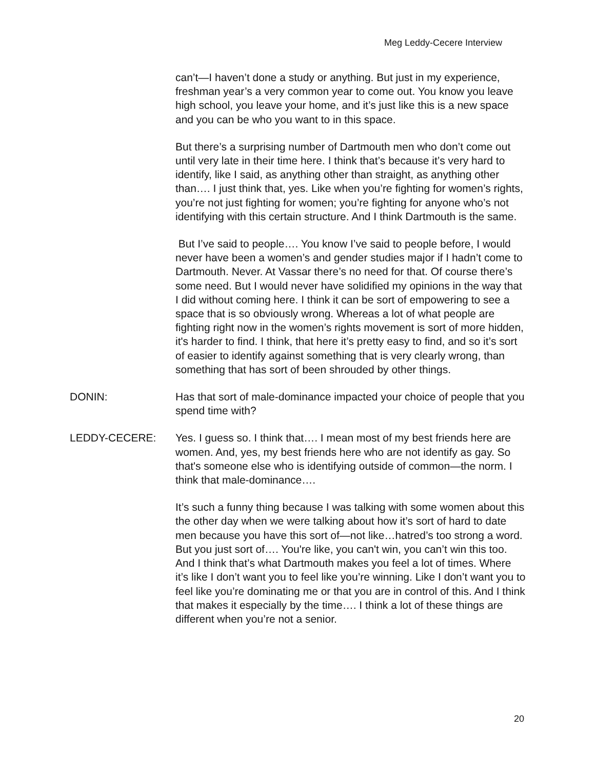Meg Leddy-Cecere Interview
can’t—I haven’t done a study or anything. But just in my experience, freshman year’s a very common year to come out. You know you leave high school, you leave your home, and it’s just like this is a new space and you can be who you want to in this space.
But there’s a surprising number of Dartmouth men who don’t come out until very late in their time here. I think that’s because it’s very hard to identify, like I said, as anything other than straight, as anything other than…. I just think that, yes. Like when you’re fighting for women’s rights, you’re not just fighting for women; you’re fighting for anyone who’s not identifying with this certain structure. And I think Dartmouth is the same.
But I’ve said to people…. You know I’ve said to people before, I would never have been a women’s and gender studies major if I hadn’t come to Dartmouth. Never. At Vassar there’s no need for that. Of course there’s some need. But I would never have solidified my opinions in the way that I did without coming here. I think it can be sort of empowering to see a space that is so obviously wrong. Whereas a lot of what people are fighting right now in the women’s rights movement is sort of more hidden, it's harder to find. I think, that here it’s pretty easy to find, and so it’s sort of easier to identify against something that is very clearly wrong, than something that has sort of been shrouded by other things.
DONIN: Has that sort of male-dominance impacted your choice of people that you spend time with?
LEDDY-CECERE: Yes. I guess so. I think that…. I mean most of my best friends here are women. And, yes, my best friends here who are not identify as gay. So that's someone else who is identifying outside of common—the norm. I think that male-dominance….
It’s such a funny thing because I was talking with some women about this the other day when we were talking about how it’s sort of hard to date men because you have this sort of—not like…hatred’s too strong a word. But you just sort of…. You're like, you can't win, you can’t win this too. And I think that’s what Dartmouth makes you feel a lot of times. Where it’s like I don’t want you to feel like you’re winning. Like I don’t want you to feel like you’re dominating me or that you are in control of this. And I think that makes it especially by the time…. I think a lot of these things are different when you’re not a senior.
20